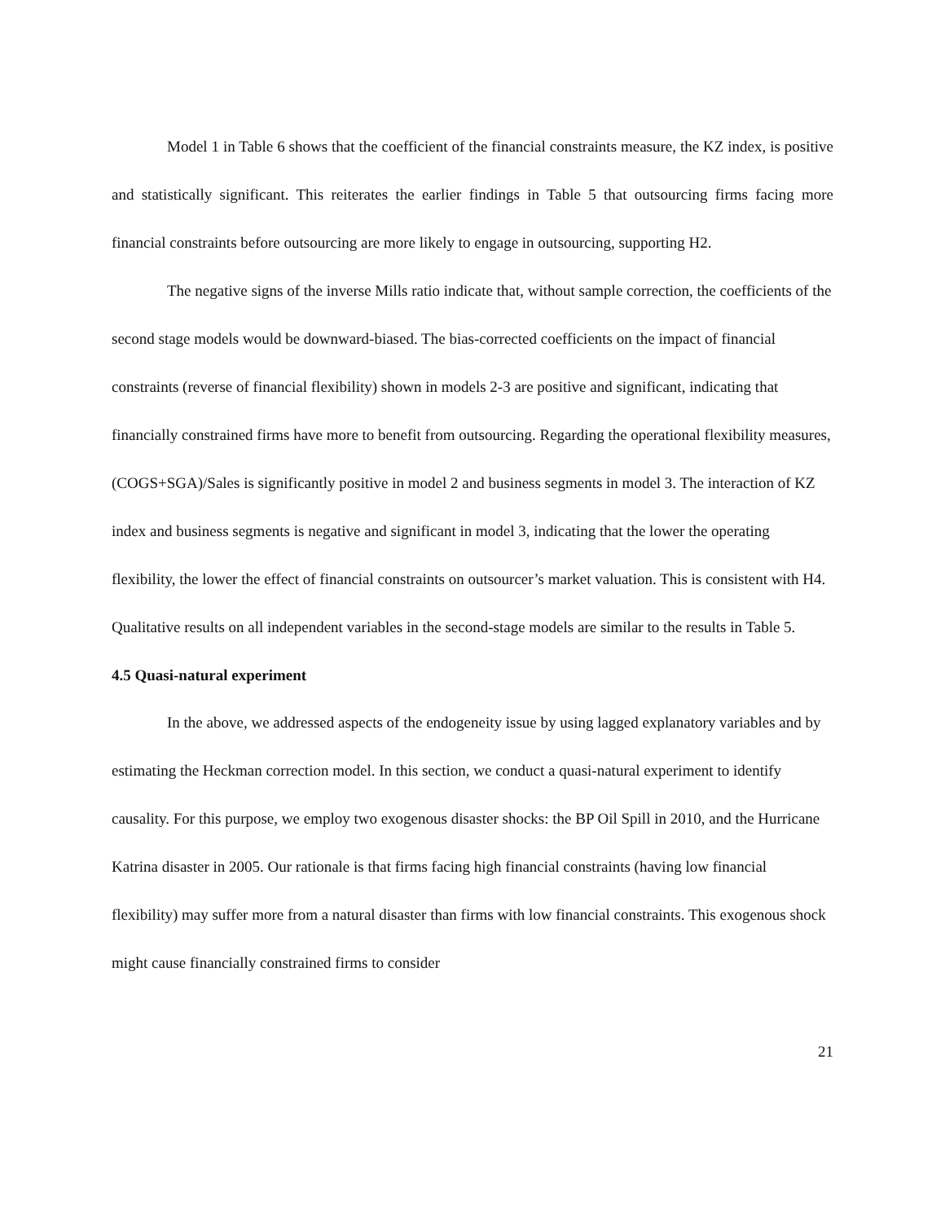Model 1 in Table 6 shows that the coefficient of the financial constraints measure, the KZ index, is positive and statistically significant. This reiterates the earlier findings in Table 5 that outsourcing firms facing more financial constraints before outsourcing are more likely to engage in outsourcing, supporting H2.
The negative signs of the inverse Mills ratio indicate that, without sample correction, the coefficients of the second stage models would be downward-biased. The bias-corrected coefficients on the impact of financial constraints (reverse of financial flexibility) shown in models 2-3 are positive and significant, indicating that financially constrained firms have more to benefit from outsourcing. Regarding the operational flexibility measures, (COGS+SGA)/Sales is significantly positive in model 2 and business segments in model 3. The interaction of KZ index and business segments is negative and significant in model 3, indicating that the lower the operating flexibility, the lower the effect of financial constraints on outsourcer’s market valuation. This is consistent with H4. Qualitative results on all independent variables in the second-stage models are similar to the results in Table 5.
4.5 Quasi-natural experiment
In the above, we addressed aspects of the endogeneity issue by using lagged explanatory variables and by estimating the Heckman correction model. In this section, we conduct a quasi-natural experiment to identify causality. For this purpose, we employ two exogenous disaster shocks: the BP Oil Spill in 2010, and the Hurricane Katrina disaster in 2005. Our rationale is that firms facing high financial constraints (having low financial flexibility) may suffer more from a natural disaster than firms with low financial constraints. This exogenous shock might cause financially constrained firms to consider
21